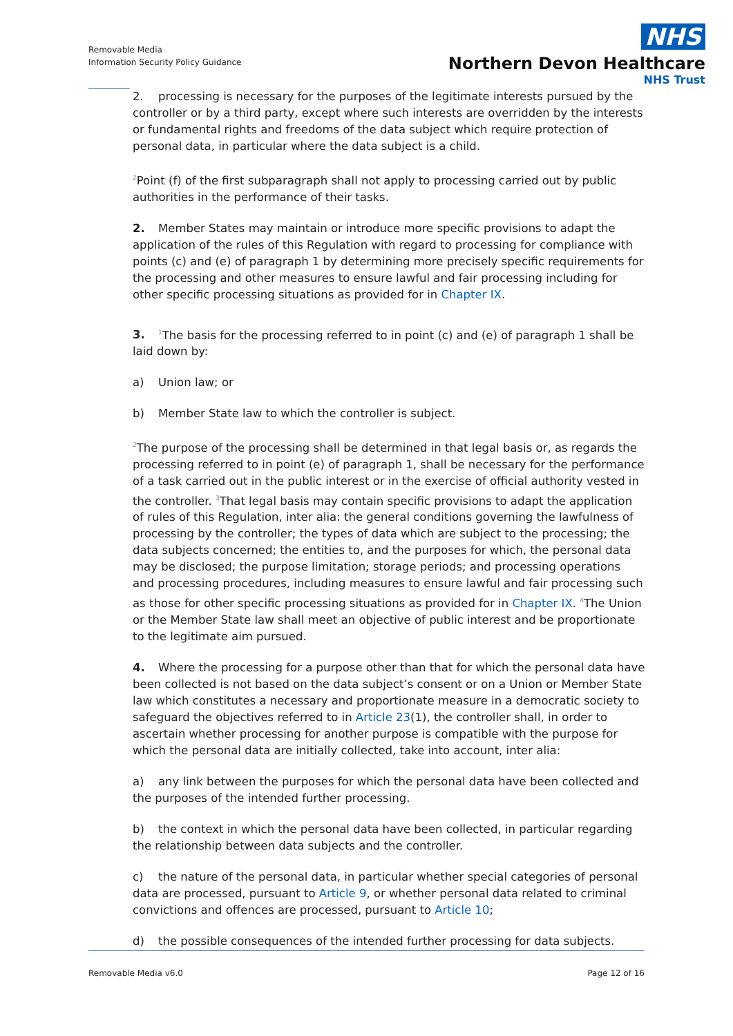Removable Media
Information Security Policy Guidance
NHS
Northern Devon Healthcare
NHS Trust
2. processing is necessary for the purposes of the legitimate interests pursued by the controller or by a third party, except where such interests are overridden by the interests or fundamental rights and freedoms of the data subject which require protection of personal data, in particular where the data subject is a child.
<sup>2</sup> Point (f) of the first subparagraph shall not apply to processing carried out by public authorities in the performance of their tasks.
2. Member States may maintain or introduce more specific provisions to adapt the application of the rules of this Regulation with regard to processing for compliance with points (c) and (e) of paragraph 1 by determining more precisely specific requirements for the processing and other measures to ensure lawful and fair processing including for other specific processing situations as provided for in Chapter IX.
3.<sup>1</sup>The basis for the processing referred to in point (c) and (e) of paragraph 1 shall be laid down by:
a) Union law; or
b) Member State law to which the controller is subject.
<sup>2</sup> The purpose of the processing shall be determined in that legal basis or, as regards the processing referred to in point (e) of paragraph 1, shall be necessary for the performance of a task carried out in the public interest or in the exercise of official authority vested in the controller. <sup>3</sup>That legal basis may contain specific provisions to adapt the application of rules of this Regulation, inter alia: the general conditions governing the lawfulness of processing by the controller; the types of data which are subject to the processing; the data subjects concerned; the entities to, and the purposes for which, the personal data may be disclosed; the purpose limitation; storage periods; and processing operations and processing procedures, including measures to ensure lawful and fair processing such as those for other specific processing situations as provided for in Chapter IX. <sup>4</sup>The Union or the Member State law shall meet an objective of public interest and be proportionate to the legitimate aim pursued.
4. Where the processing for a purpose other than that for which the personal data have been collected is not based on the data subject’s consent or on a Union or Member State law which constitutes a necessary and proportionate measure in a democratic society to safeguard the objectives referred to in Article 23(1), the controller shall, in order to ascertain whether processing for another purpose is compatible with the purpose for which the personal data are initially collected, take into account, inter alia:
a) any link between the purposes for which the personal data have been collected and the purposes of the intended further processing.
b) the context in which the personal data have been collected, in particular regarding the relationship between data subjects and the controller.
c) the nature of the personal data, in particular whether special categories of personal data are processed, pursuant to Article 9, or whether personal data related to criminal convictions and offences are processed, pursuant to Article 10;
d) the possible consequences of the intended further processing for data subjects.
Removable Media v6.0 Page 12 of 16